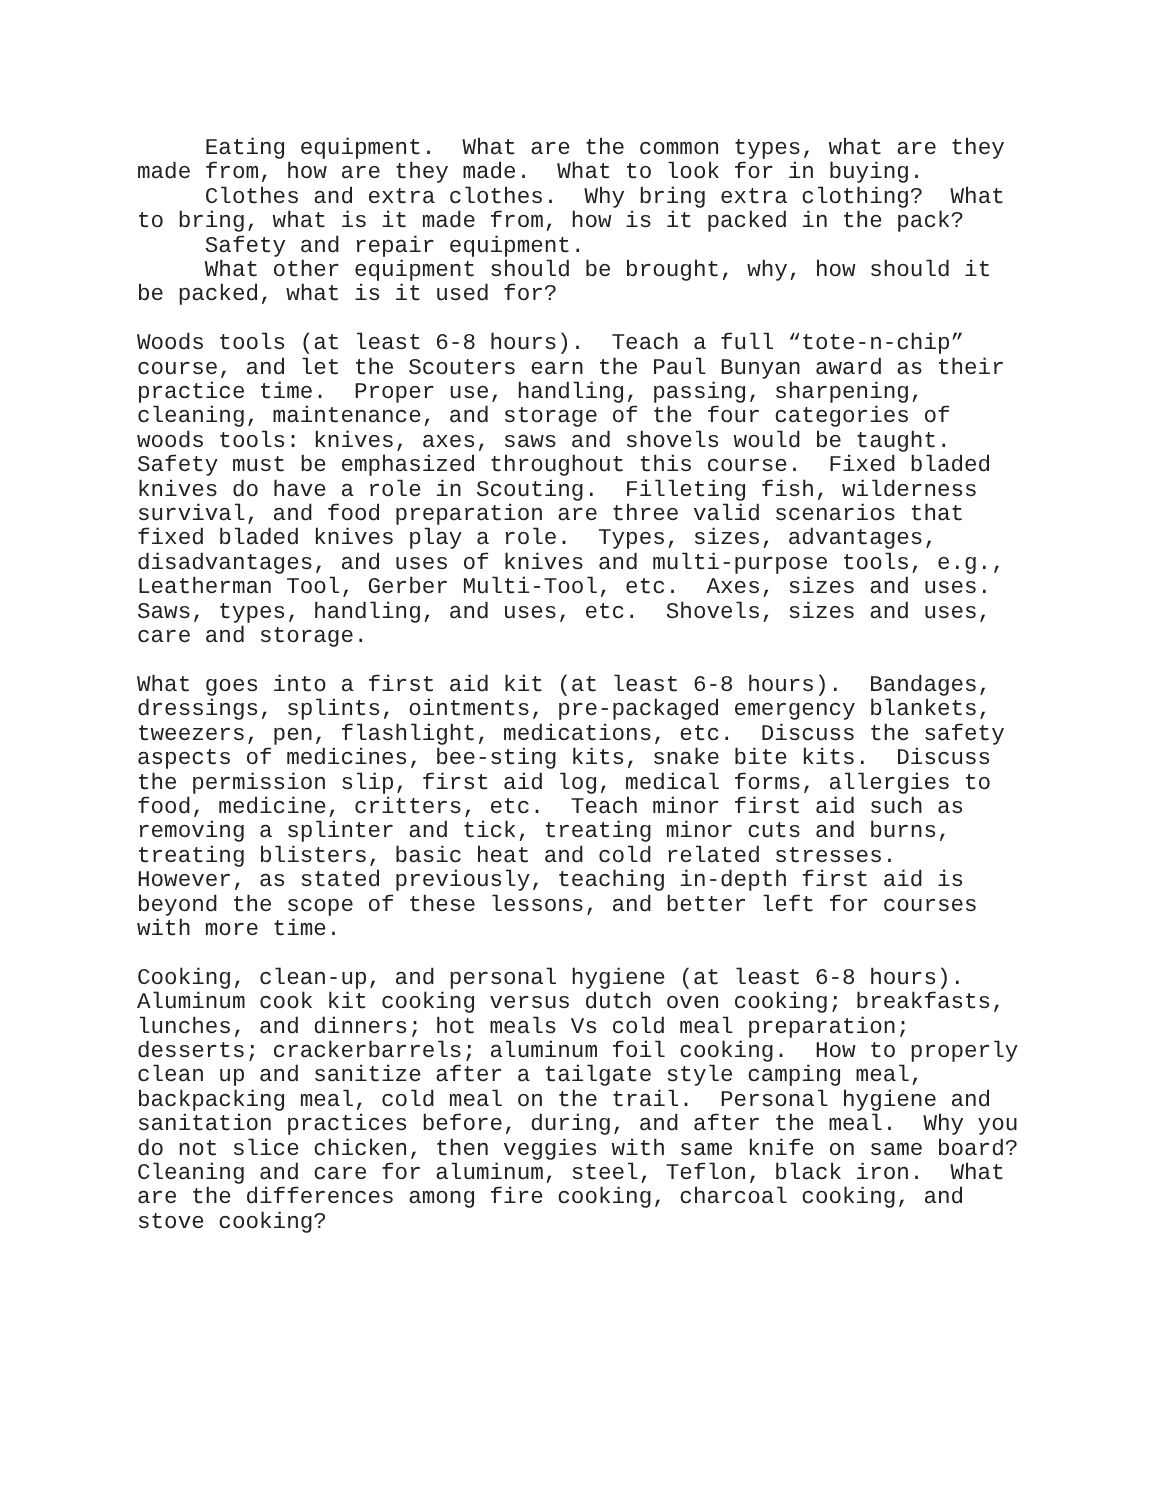Eating equipment. What are the common types, what are they made from, how are they made. What to look for in buying. Clothes and extra clothes. Why bring extra clothing? What to bring, what is it made from, how is it packed in the pack? Safety and repair equipment. What other equipment should be brought, why, how should it be packed, what is it used for?
Woods tools (at least 6-8 hours). Teach a full “tote-n-chip” course, and let the Scouters earn the Paul Bunyan award as their practice time. Proper use, handling, passing, sharpening, cleaning, maintenance, and storage of the four categories of woods tools: knives, axes, saws and shovels would be taught. Safety must be emphasized throughout this course. Fixed bladed knives do have a role in Scouting. Filleting fish, wilderness survival, and food preparation are three valid scenarios that fixed bladed knives play a role. Types, sizes, advantages, disadvantages, and uses of knives and multi-purpose tools, e.g., Leatherman Tool, Gerber Multi-Tool, etc. Axes, sizes and uses. Saws, types, handling, and uses, etc. Shovels, sizes and uses, care and storage.
What goes into a first aid kit (at least 6-8 hours). Bandages, dressings, splints, ointments, pre-packaged emergency blankets, tweezers, pen, flashlight, medications, etc. Discuss the safety aspects of medicines, bee-sting kits, snake bite kits. Discuss the permission slip, first aid log, medical forms, allergies to food, medicine, critters, etc. Teach minor first aid such as removing a splinter and tick, treating minor cuts and burns, treating blisters, basic heat and cold related stresses. However, as stated previously, teaching in-depth first aid is beyond the scope of these lessons, and better left for courses with more time.
Cooking, clean-up, and personal hygiene (at least 6-8 hours). Aluminum cook kit cooking versus dutch oven cooking; breakfasts, lunches, and dinners; hot meals Vs cold meal preparation; desserts; crackerbarrels; aluminum foil cooking. How to properly clean up and sanitize after a tailgate style camping meal, backpacking meal, cold meal on the trail. Personal hygiene and sanitation practices before, during, and after the meal. Why you do not slice chicken, then veggies with same knife on same board? Cleaning and care for aluminum, steel, Teflon, black iron. What are the differences among fire cooking, charcoal cooking, and stove cooking?